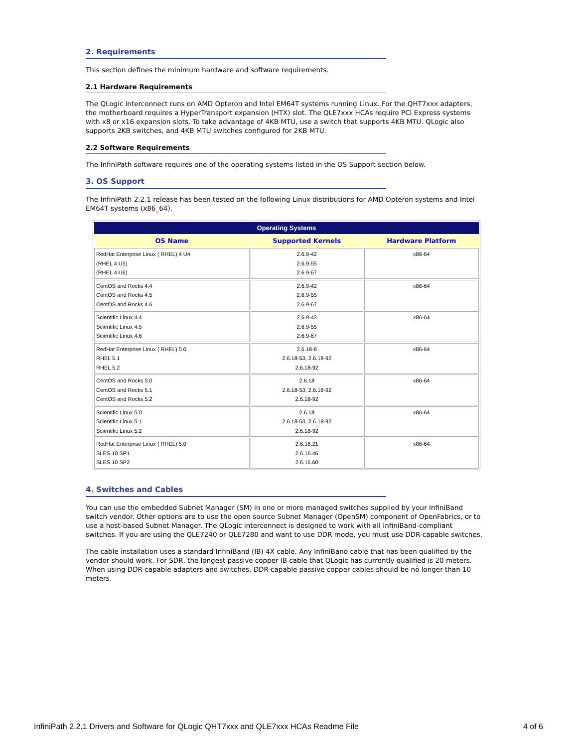2. Requirements
This section defines the minimum hardware and software requirements.
2.1 Hardware Requirements
The QLogic interconnect runs on AMD Opteron and Intel EM64T systems running Linux. For the QHT7xxx adapters, the motherboard requires a HyperTransport expansion (HTX) slot. The QLE7xxx HCAs require PCI Express systems with x8 or x16 expansion slots. To take advantage of 4KB MTU, use a switch that supports 4KB MTU. QLogic also supports 2KB switches, and 4KB MTU switches configured for 2KB MTU.
2.2 Software Requirements
The InfiniPath software requires one of the operating systems listed in the OS Support section below.
3. OS Support
The InfiniPath 2.2.1 release has been tested on the following Linux distributions for AMD Opteron systems and Intel EM64T systems (x86_64).
| Operating Systems | | |
| --- | --- | --- |
| OS Name | Supported Kernels | Hardware Platform |
| RedHat Enterprise Linux ( RHEL) 4 U4 (RHEL 4 U5) (RHEL 4 U6) | 2.6.9-42 2.6.9-55 2.6.9-67 | x86-64 |
| CentOS and Rocks 4.4 CentOS and Rocks 4.5 CentOS and Rocks 4.6 | 2.6.9-42 2.6.9-55 2.6.9-67 | x86-64 |
| Scientific Linux 4.4 Scientific Linux 4.5 Scientific Linux 4.6 | 2.6.9-42 2.6.9-55 2.6.9-67 | x86-64 |
| RedHat Enterprise Linux ( RHEL) 5.0 RHEL 5.1 RHEL 5.2 | 2.6.18-8 2.6.18-53, 2.6.18-92 2.6.18-92 | x86-64 |
| CentOS and Rocks 5.0 CentOS and Rocks 5.1 CentOS and Rocks 5.2 | 2.6.18 2.6.18-53, 2.6.18-92 2.6.18-92 | x86-64 |
| Scientific Linux 5.0 Scientific Linux 5.1 Scientific Linux 5.2 | 2.6.18 2.6.18-53, 2.6.18-92 2.6.18-92 | x86-64 |
| RedHat Enterprise Linux ( RHEL) 5.0 SLES 10 SP1 SLES 10 SP2 | 2.6.16.21 2.6.16.46 2.6.16.60 | x86-64 |
4. Switches and Cables
You can use the embedded Subnet Manager (SM) in one or more managed switches supplied by your InfiniBand switch vendor. Other options are to use the open source Subnet Manager (OpenSM) component of OpenFabrics, or to use a host-based Subnet Manager. The QLogic interconnect is designed to work with all InfiniBand-compliant switches. If you are using the QLE7240 or QLE7280 and want to use DDR mode, you must use DDR-capable switches.
The cable installation uses a standard InfiniBand (IB) 4X cable. Any InfiniBand cable that has been qualified by the vendor should work. For SDR, the longest passive copper IB cable that QLogic has currently qualified is 20 meters. When using DDR-capable adapters and switches, DDR-capable passive copper cables should be no longer than 10 meters.
InfiniPath 2.2.1 Drivers and Software for QLogic QHT7xxx and QLE7xxx HCAs Readme File 4 of 6